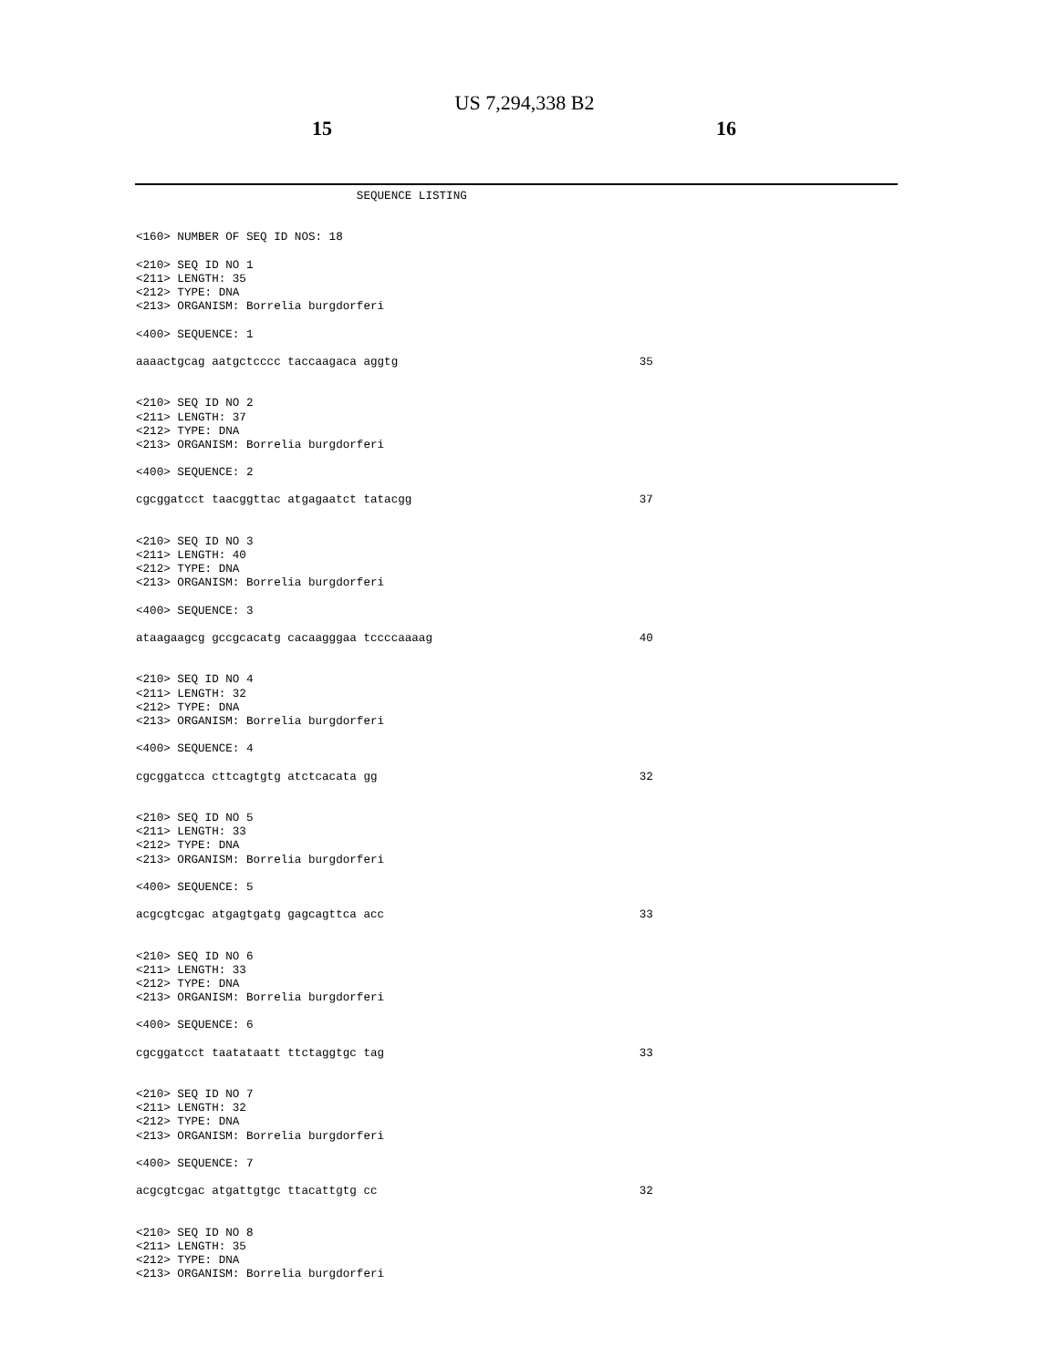US 7,294,338 B2
15 16
                                SEQUENCE LISTING


<160> NUMBER OF SEQ ID NOS: 18

<210> SEQ ID NO 1
<211> LENGTH: 35
<212> TYPE: DNA
<213> ORGANISM: Borrelia burgdorferi

<400> SEQUENCE: 1

aaaactgcag aatgctcccc taccaagaca aggtg                                   35


<210> SEQ ID NO 2
<211> LENGTH: 37
<212> TYPE: DNA
<213> ORGANISM: Borrelia burgdorferi

<400> SEQUENCE: 2

cgcggatcct taacggttac atgagaatct tatacgg                                 37


<210> SEQ ID NO 3
<211> LENGTH: 40
<212> TYPE: DNA
<213> ORGANISM: Borrelia burgdorferi

<400> SEQUENCE: 3

ataagaagcg gccgcacatg cacaagggaa tccccaaaag                              40


<210> SEQ ID NO 4
<211> LENGTH: 32
<212> TYPE: DNA
<213> ORGANISM: Borrelia burgdorferi

<400> SEQUENCE: 4

cgcggatcca cttcagtgtg atctcacata gg                                      32


<210> SEQ ID NO 5
<211> LENGTH: 33
<212> TYPE: DNA
<213> ORGANISM: Borrelia burgdorferi

<400> SEQUENCE: 5

acgcgtcgac atgagtgatg gagcagttca acc                                     33


<210> SEQ ID NO 6
<211> LENGTH: 33
<212> TYPE: DNA
<213> ORGANISM: Borrelia burgdorferi

<400> SEQUENCE: 6

cgcggatcct taatataatt ttctaggtgc tag                                     33


<210> SEQ ID NO 7
<211> LENGTH: 32
<212> TYPE: DNA
<213> ORGANISM: Borrelia burgdorferi

<400> SEQUENCE: 7

acgcgtcgac atgattgtgc ttacattgtg cc                                      32


<210> SEQ ID NO 8
<211> LENGTH: 35
<212> TYPE: DNA
<213> ORGANISM: Borrelia burgdorferi